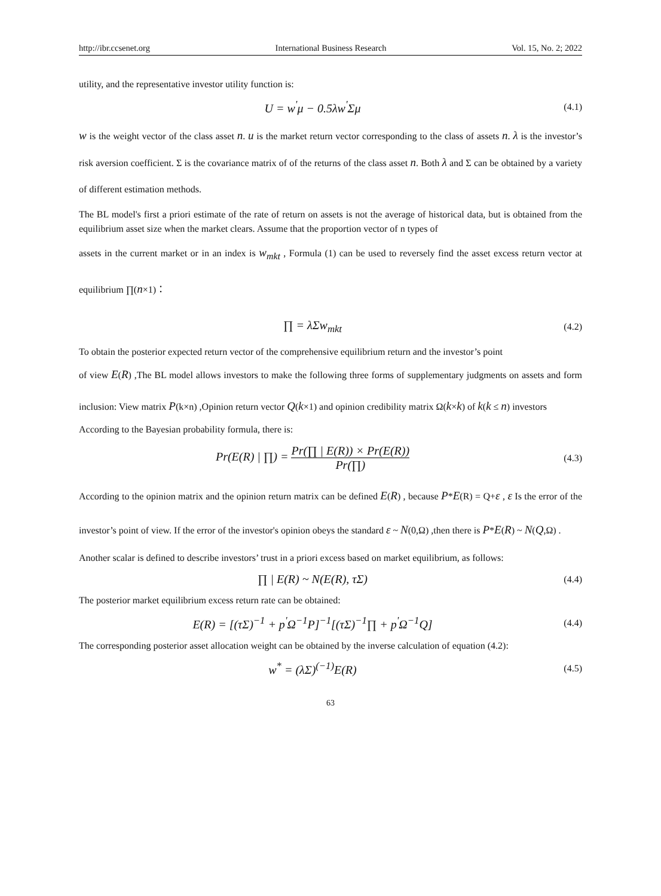http://ibr.ccsenet.org International Business Research Vol. 15, No. 2; 2022
utility, and the representative investor utility function is:
U = w<sup>'</sup>μ − 0.5λw<sup>'</sup>Σμ
(4.1)
w is the weight vector of the class asset n. u is the market return vector corresponding to the class of assets n. λ is the investor’s risk aversion coefficient. Σ is the covariance matrix of of the returns of the class asset n. Both λ and Σ can be obtained by a variety of different estimation methods.
The BL model's first a priori estimate of the rate of return on assets is not the average of historical data, but is obtained from the equilibrium asset size when the market clears. Assume that the proportion vector of n types of
assets in the current market or in an index is w<sub>mkt</sub> , Formula (1) can be used to reversely find the asset excess return vector at equilibrium ∏(n×1)：
∏ = λΣw<sub>mkt</sub>
(4.2)
To obtain the posterior expected return vector of the comprehensive equilibrium return and the investor’s point
of view E(R) ,The BL model allows investors to make the following three forms of supplementary judgments on assets and form inclusion: View matrix P(k×n) ,Opinion return vector Q(k×1) and opinion credibility matrix Ω(k×k) of k(k ≤ n) investors
According to the Bayesian probability formula, there is:
Pr(E(R) | ∏) = Pr(∏ | E(R)) × Pr(E(R)) Pr(∏)
(4.3)
According to the opinion matrix and the opinion return matrix can be defined E(R) , because P*E(R) = Q+ε , ε Is the error of the investor’s point of view. If the error of the investor's opinion obeys the standard ε ~ N(0,Ω) ,then there is P*E(R) ~ N(Q,Ω) .
Another scalar is defined to describe investors’ trust in a priori excess based on market equilibrium, as follows:
∏ | E(R) ~ N(E(R), τΣ)
(4.4)
The posterior market equilibrium excess return rate can be obtained:
E(R) = [(τΣ)<sup>−1</sup> + p<sup>'</sup>Ω<sup>−1</sup>P]<sup>−1</sup>[(τΣ)<sup>−1</sup>∏ + p<sup>'</sup>Ω<sup>−1</sup>Q]
(4.4)
The corresponding posterior asset allocation weight can be obtained by the inverse calculation of equation (4.2):
w<sup>*</sup> = (λΣ)<sup>(−1)</sup>E(R)
(4.5)
63